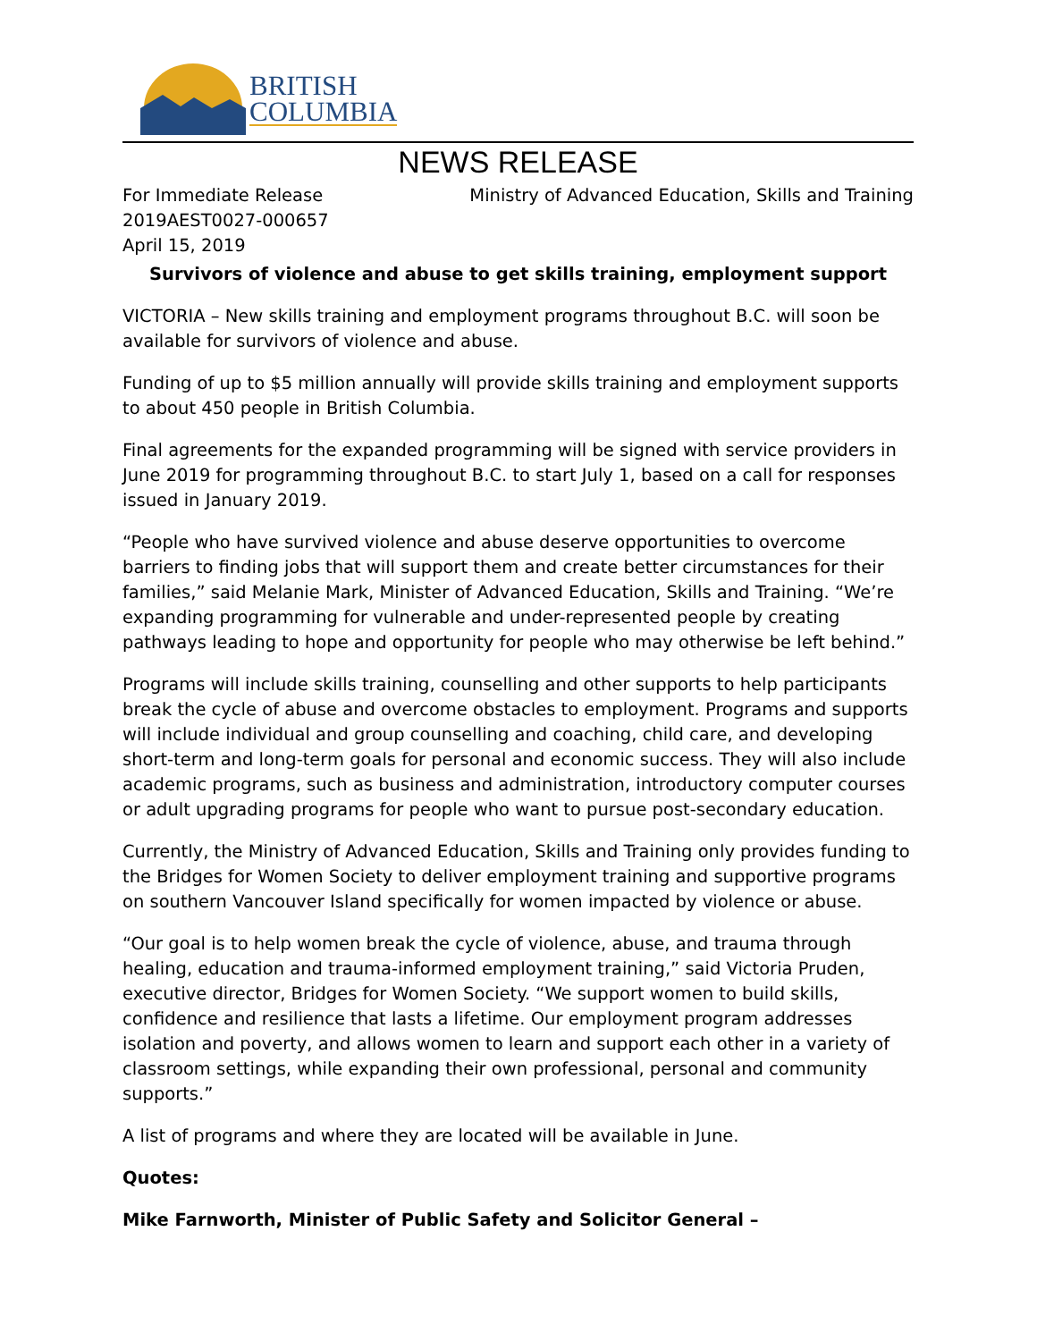BRITISH
COLUMBIA
NEWS RELEASE
For Immediate Release
2019AEST0027-000657
April 15, 2019
Ministry of Advanced Education, Skills and Training
Survivors of violence and abuse to get skills training, employment support
VICTORIA – New skills training and employment programs throughout B.C. will soon be available for survivors of violence and abuse.
Funding of up to $5 million annually will provide skills training and employment supports to about 450 people in British Columbia.
Final agreements for the expanded programming will be signed with service providers in June 2019 for programming throughout B.C. to start July 1, based on a call for responses issued in January 2019.
“People who have survived violence and abuse deserve opportunities to overcome barriers to finding jobs that will support them and create better circumstances for their families,” said Melanie Mark, Minister of Advanced Education, Skills and Training. “We’re expanding programming for vulnerable and under-represented people by creating pathways leading to hope and opportunity for people who may otherwise be left behind.”
Programs will include skills training, counselling and other supports to help participants break the cycle of abuse and overcome obstacles to employment. Programs and supports will include individual and group counselling and coaching, child care, and developing short-term and long-term goals for personal and economic success. They will also include academic programs, such as business and administration, introductory computer courses or adult upgrading programs for people who want to pursue post-secondary education.
Currently, the Ministry of Advanced Education, Skills and Training only provides funding to the Bridges for Women Society to deliver employment training and supportive programs on southern Vancouver Island specifically for women impacted by violence or abuse.
“Our goal is to help women break the cycle of violence, abuse, and trauma through healing, education and trauma-informed employment training,” said Victoria Pruden, executive director, Bridges for Women Society. “We support women to build skills, confidence and resilience that lasts a lifetime. Our employment program addresses isolation and poverty, and allows women to learn and support each other in a variety of classroom settings, while expanding their own professional, personal and community supports.”
A list of programs and where they are located will be available in June.
Quotes:
Mike Farnworth, Minister of Public Safety and Solicitor General –